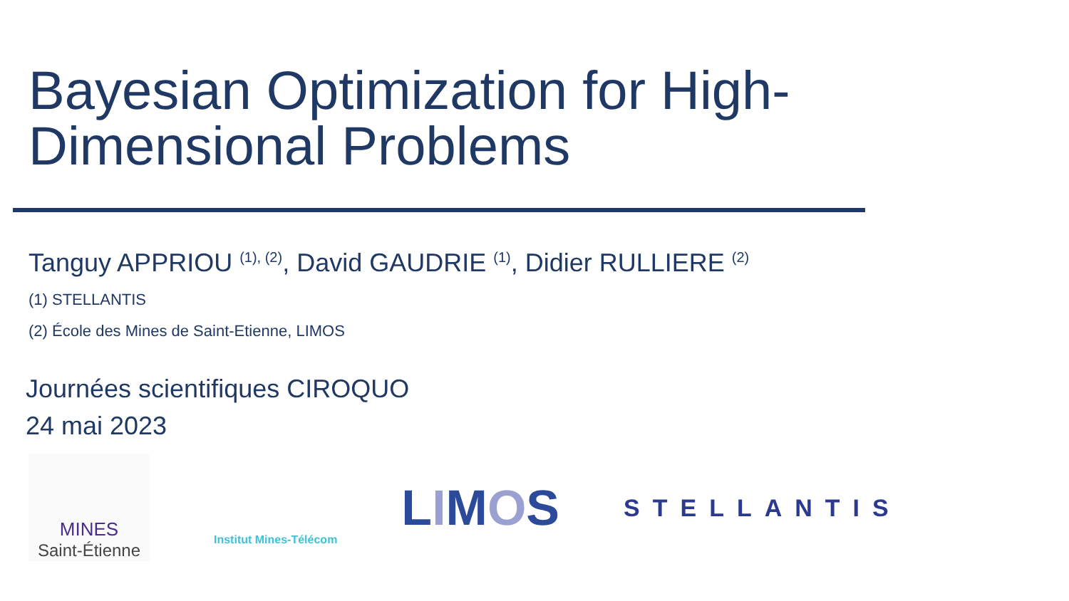Bayesian Optimization for High-
Dimensional Problems
Tanguy APPRIOU <sup>(1), (2)</sup>, David GAUDRIE <sup>(1)</sup>, Didier RULLIERE <sup>(2)</sup>
(1) STELLANTIS
(2) École des Mines de Saint-Etienne, LIMOS
Journées scientifiques CIROQUO
24 mai 2023
MINES
Saint-Étienne
Institut Mines-Télécom
LIMOS
STELLANTIS